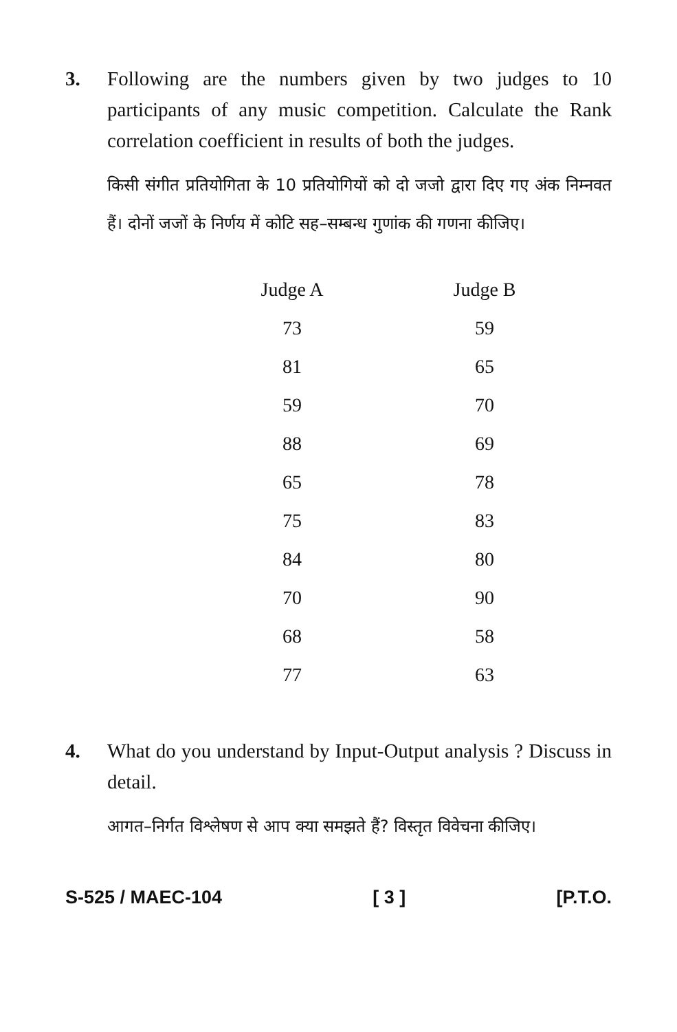3. Following are the numbers given by two judges to 10 participants of any music competition. Calculate the Rank correlation coefficient in results of both the judges.
किसी संगीत प्रतियोगिता के 10 प्रतियोगियों को दो जजो द्वारा दिए गए अंक निम्नवत हैं। दोनों जजों के निर्णय में कोटि सह–सम्बन्ध गुणांक की गणना कीजिए।
| Judge A | Judge B |
| --- | --- |
| 73 | 59 |
| 81 | 65 |
| 59 | 70 |
| 88 | 69 |
| 65 | 78 |
| 75 | 83 |
| 84 | 80 |
| 70 | 90 |
| 68 | 58 |
| 77 | 63 |
4. What do you understand by Input-Output analysis ? Discuss in detail.
आगत–निर्गत विश्लेषण से आप क्या समझते हैं? विस्तृत विवेचना कीजिए।
S-525 / MAEC-104 [ 3 ] [P.T.O.